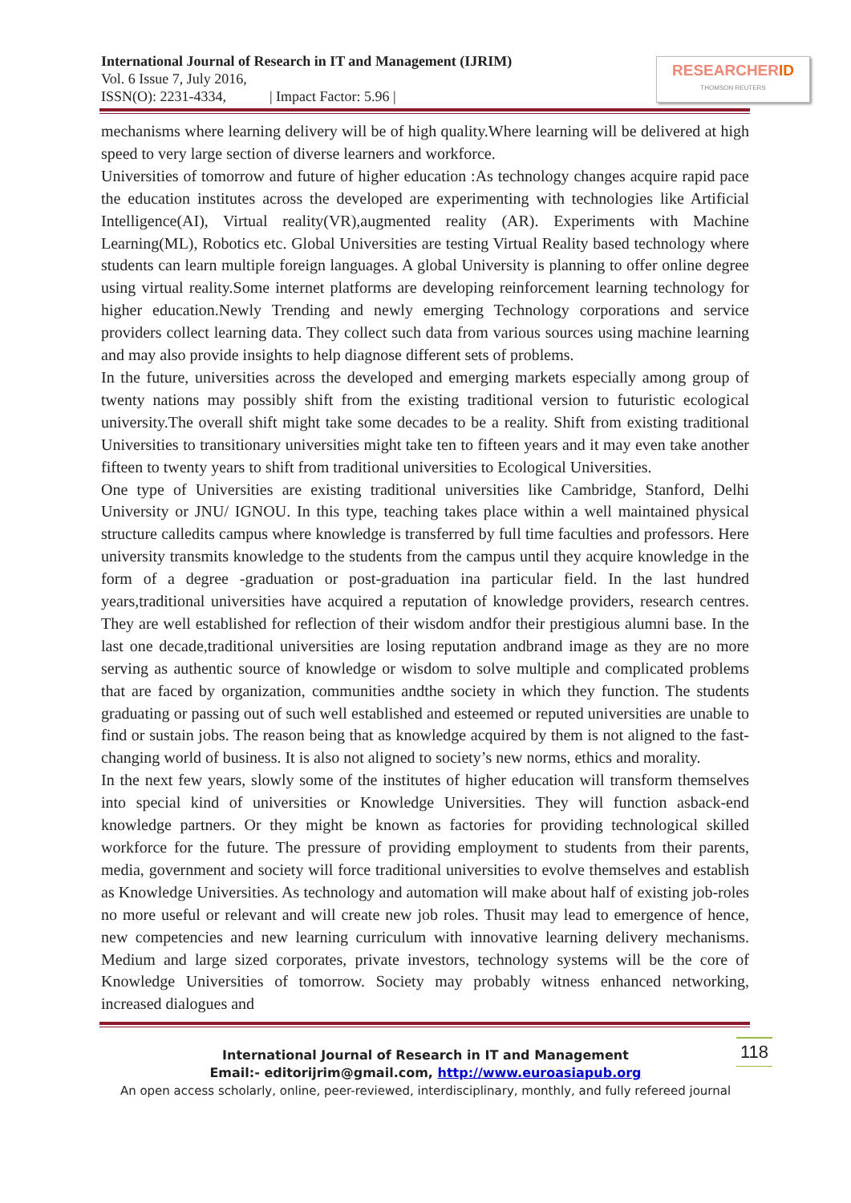International Journal of Research in IT and Management (IJRIM)
Vol. 6 Issue 7, July 2016,
ISSN(O): 2231-4334, | Impact Factor: 5.96 |
RESEARCHERID
THOMSON REUTERS
mechanisms where learning delivery will be of high quality.Where learning will be delivered at high speed to very large section of diverse learners and workforce.
Universities of tomorrow and future of higher education :As technology changes acquire rapid pace the education institutes across the developed are experimenting with technologies like Artificial Intelligence(AI), Virtual reality(VR),augmented reality (AR). Experiments with Machine Learning(ML), Robotics etc. Global Universities are testing Virtual Reality based technology where students can learn multiple foreign languages. A global University is planning to offer online degree using virtual reality.Some internet platforms are developing reinforcement learning technology for higher education.Newly Trending and newly emerging Technology corporations and service providers collect learning data. They collect such data from various sources using machine learning and may also provide insights to help diagnose different sets of problems.
In the future, universities across the developed and emerging markets especially among group of twenty nations may possibly shift from the existing traditional version to futuristic ecological university.The overall shift might take some decades to be a reality. Shift from existing traditional Universities to transitionary universities might take ten to fifteen years and it may even take another fifteen to twenty years to shift from traditional universities to Ecological Universities.
One type of Universities are existing traditional universities like Cambridge, Stanford, Delhi University or JNU/ IGNOU. In this type, teaching takes place within a well maintained physical structure calledits campus where knowledge is transferred by full time faculties and professors. Here university transmits knowledge to the students from the campus until they acquire knowledge in the form of a degree -graduation or post-graduation ina particular field. In the last hundred years,traditional universities have acquired a reputation of knowledge providers, research centres. They are well established for reflection of their wisdom andfor their prestigious alumni base. In the last one decade,traditional universities are losing reputation andbrand image as they are no more serving as authentic source of knowledge or wisdom to solve multiple and complicated problems that are faced by organization, communities andthe society in which they function. The students graduating or passing out of such well established and esteemed or reputed universities are unable to find or sustain jobs. The reason being that as knowledge acquired by them is not aligned to the fast-changing world of business. It is also not aligned to society’s new norms, ethics and morality.
In the next few years, slowly some of the institutes of higher education will transform themselves into special kind of universities or Knowledge Universities. They will function asback-end knowledge partners. Or they might be known as factories for providing technological skilled workforce for the future. The pressure of providing employment to students from their parents, media, government and society will force traditional universities to evolve themselves and establish as Knowledge Universities. As technology and automation will make about half of existing job-roles no more useful or relevant and will create new job roles. Thusit may lead to emergence of hence, new competencies and new learning curriculum with innovative learning delivery mechanisms. Medium and large sized corporates, private investors, technology systems will be the core of Knowledge Universities of tomorrow. Society may probably witness enhanced networking, increased dialogues and
118
International Journal of Research in IT and Management
Email:- editorijrim@gmail.com, http://www.euroasiapub.org
An open access scholarly, online, peer-reviewed, interdisciplinary, monthly, and fully refereed journal